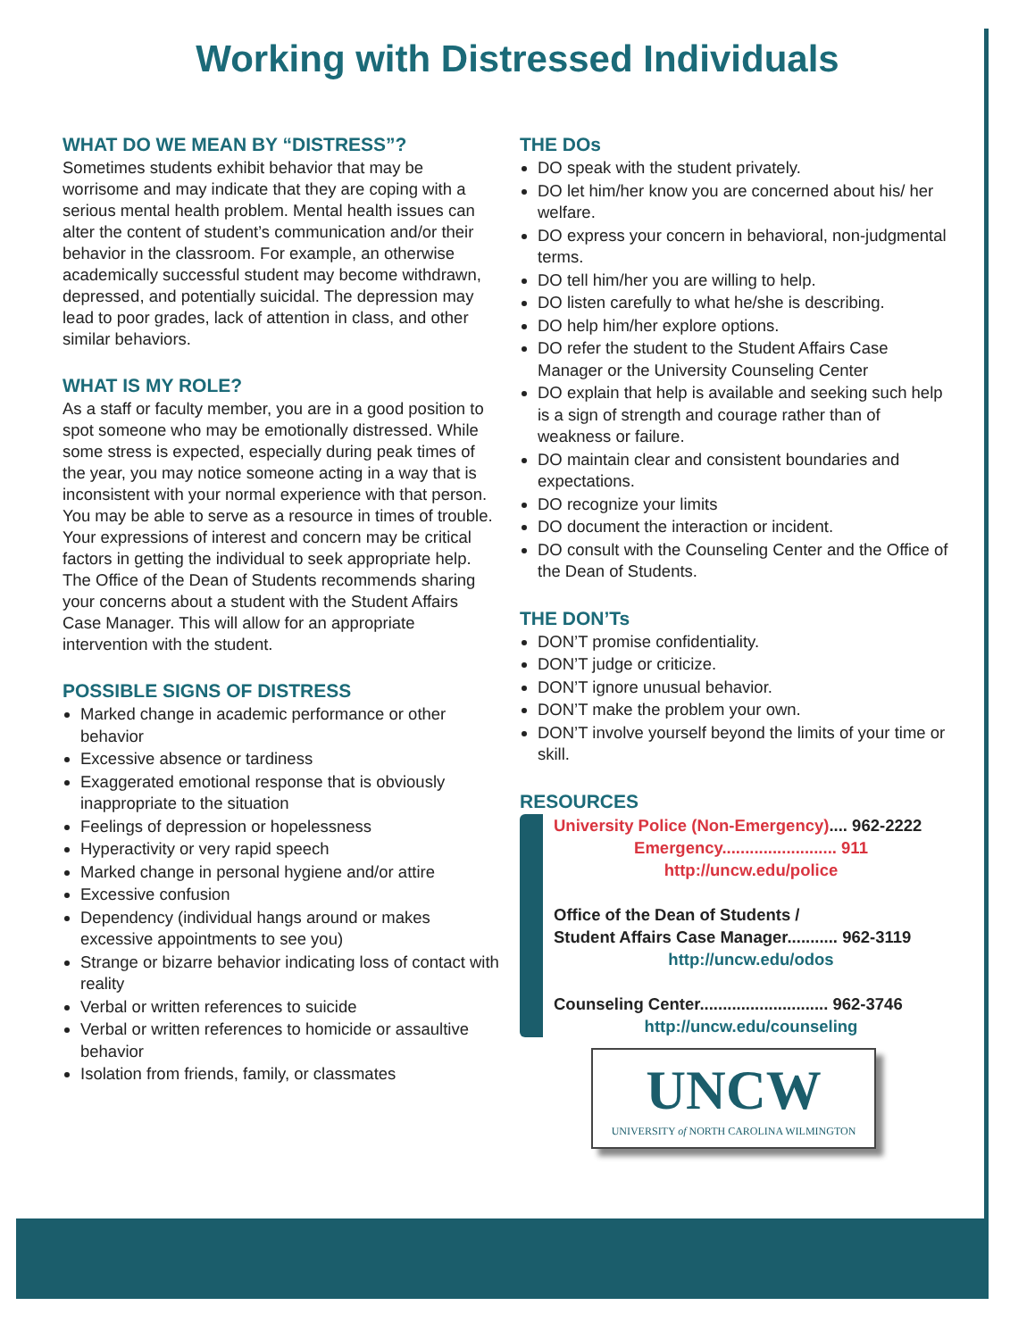Working with Distressed Individuals
WHAT DO WE MEAN BY “DISTRESS”?
Sometimes students exhibit behavior that may be worrisome and may indicate that they are coping with a serious mental health problem. Mental health issues can alter the content of student’s communication and/or their behavior in the classroom. For example, an otherwise academically successful student may become withdrawn, depressed, and potentially suicidal. The depression may lead to poor grades, lack of attention in class, and other similar behaviors.
WHAT IS MY ROLE?
As a staff or faculty member, you are in a good position to spot someone who may be emotionally distressed. While some stress is expected, especially during peak times of the year, you may notice someone acting in a way that is inconsistent with your normal experience with that person. You may be able to serve as a resource in times of trouble. Your expressions of interest and concern may be critical factors in getting the individual to seek appropriate help. The Office of the Dean of Students recommends sharing your concerns about a student with the Student Affairs Case Manager. This will allow for an appropriate intervention with the student.
POSSIBLE SIGNS OF DISTRESS
Marked change in academic performance or other behavior
Excessive absence or tardiness
Exaggerated emotional response that is obviously inappropriate to the situation
Feelings of depression or hopelessness
Hyperactivity or very rapid speech
Marked change in personal hygiene and/or attire
Excessive confusion
Dependency (individual hangs around or makes excessive appointments to see you)
Strange or bizarre behavior indicating loss of contact with reality
Verbal or written references to suicide
Verbal or written references to homicide or assaultive behavior
Isolation from friends, family, or classmates
THE DOs
DO speak with the student privately.
DO let him/her know you are concerned about his/ her welfare.
DO express your concern in behavioral, non-judgmental terms.
DO tell him/her you are willing to help.
DO listen carefully to what he/she is describing.
DO help him/her explore options.
DO refer the student to the Student Affairs Case Manager or the University Counseling Center
DO explain that help is available and seeking such help is a sign of strength and courage rather than of weakness or failure.
DO maintain clear and consistent boundaries and expectations.
DO recognize your limits
DO document the interaction or incident.
DO consult with the Counseling Center and the Office of the Dean of Students.
THE DON’Ts
DON’T promise confidentiality.
DON’T judge or criticize.
DON’T ignore unusual behavior.
DON’T make the problem your own.
DON’T involve yourself beyond the limits of your time or skill.
RESOURCES
University Police (Non-Emergency).... 962-2222
Emergency......................... 911
http://uncw.edu/police
Office of the Dean of Students /
Student Affairs Case Manager........... 962-3119
http://uncw.edu/odos
Counseling Center............................ 962-3746
http://uncw.edu/counseling
UNCW
UNIVERSITY of NORTH CAROLINA WILMINGTON